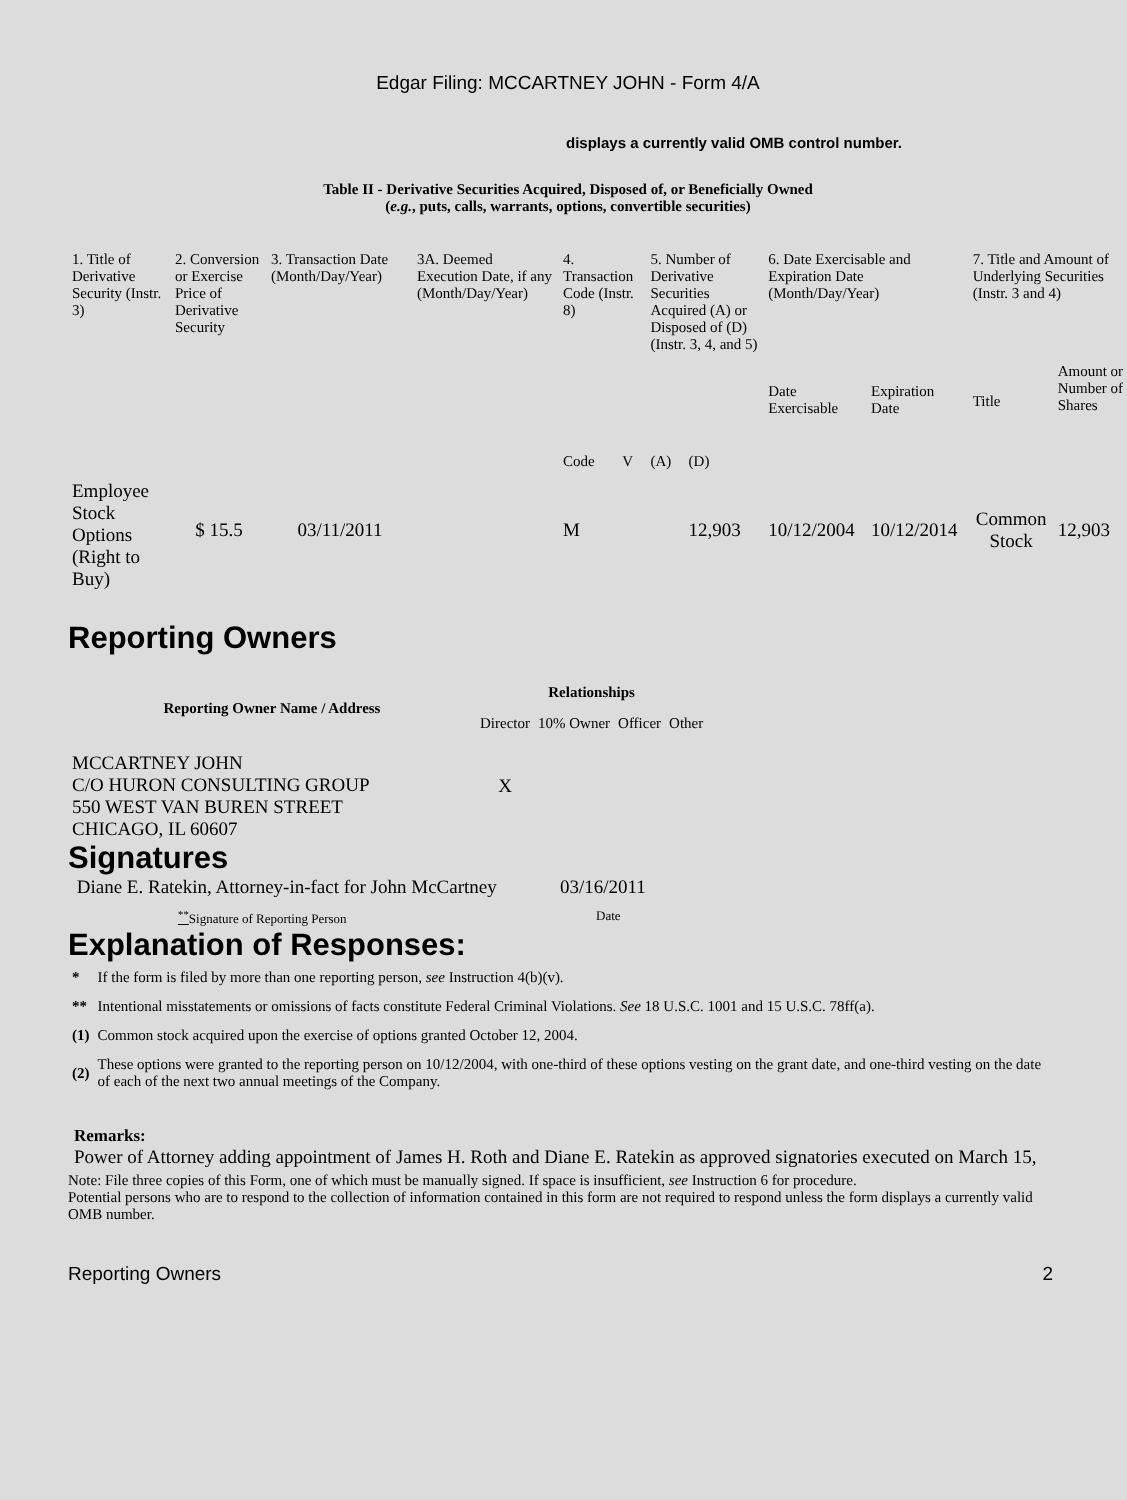Edgar Filing: MCCARTNEY JOHN - Form 4/A
displays a currently valid OMB control number.
Table II - Derivative Securities Acquired, Disposed of, or Beneficially Owned
(e.g., puts, calls, warrants, options, convertible securities)
| 1. Title of Derivative Security (Instr. 3) | 2. Conversion or Exercise Price of Derivative Security | 3. Transaction Date (Month/Day/Year) | 3A. Deemed Execution Date, if any (Month/Day/Year) | 4. Transaction Code (Instr. 8) | | 5. Number of Derivative Securities Acquired (A) or Disposed of (D) (Instr. 3, 4, and 5) | | 6. Date Exercisable and Expiration Date (Month/Day/Year) | | 7. Title and Amount of Underlying Securities (Instr. 3 and 4) | |
| --- | --- | --- | --- | --- | --- | --- | --- | --- | --- | --- | --- |
| | | | | Code | V | (A) | (D) | Date Exercisable | Expiration Date | Title | Amount or Number of Shares |
| Employee Stock Options (Right to Buy) | $ 15.5 | 03/11/2011 | | M | | | 12,903 | 10/12/2004 | 10/12/2014 | Common Stock | 12,903 |
Reporting Owners
| Reporting Owner Name / Address | Relationships | | | |
| --- | --- | --- | --- | --- |
| | Director | 10% Owner | Officer | Other |
| MCCARTNEY JOHN C/O HURON CONSULTING GROUP 550 WEST VAN BUREN STREET CHICAGO, IL 60607 | X | | | |
Signatures
| Diane E. Ratekin, Attorney-in-fact for John McCartney | 03/16/2011 |
| <sup>**</sup> Signature of Reporting Person | Date |
Explanation of Responses:
| * | If the form is filed by more than one reporting person, see Instruction 4(b)(v). |
| ** | Intentional misstatements or omissions of facts constitute Federal Criminal Violations. See 18 U.S.C. 1001 and 15 U.S.C. 78ff(a). |
| (1) | Common stock acquired upon the exercise of options granted October 12, 2004. |
| (2) | These options were granted to the reporting person on 10/12/2004, with one-third of these options vesting on the grant date, and one-third vesting on the date of each of the next two annual meetings of the Company. |
Remarks:
Power of Attorney adding appointment of James H. Roth and Diane E. Ratekin as approved signatories executed on March 15,
Note: File three copies of this Form, one of which must be manually signed. If space is insufficient, see Instruction 6 for procedure.
Potential persons who are to respond to the collection of information contained in this form are not required to respond unless the form displays a currently valid OMB number.
Reporting Owners 2